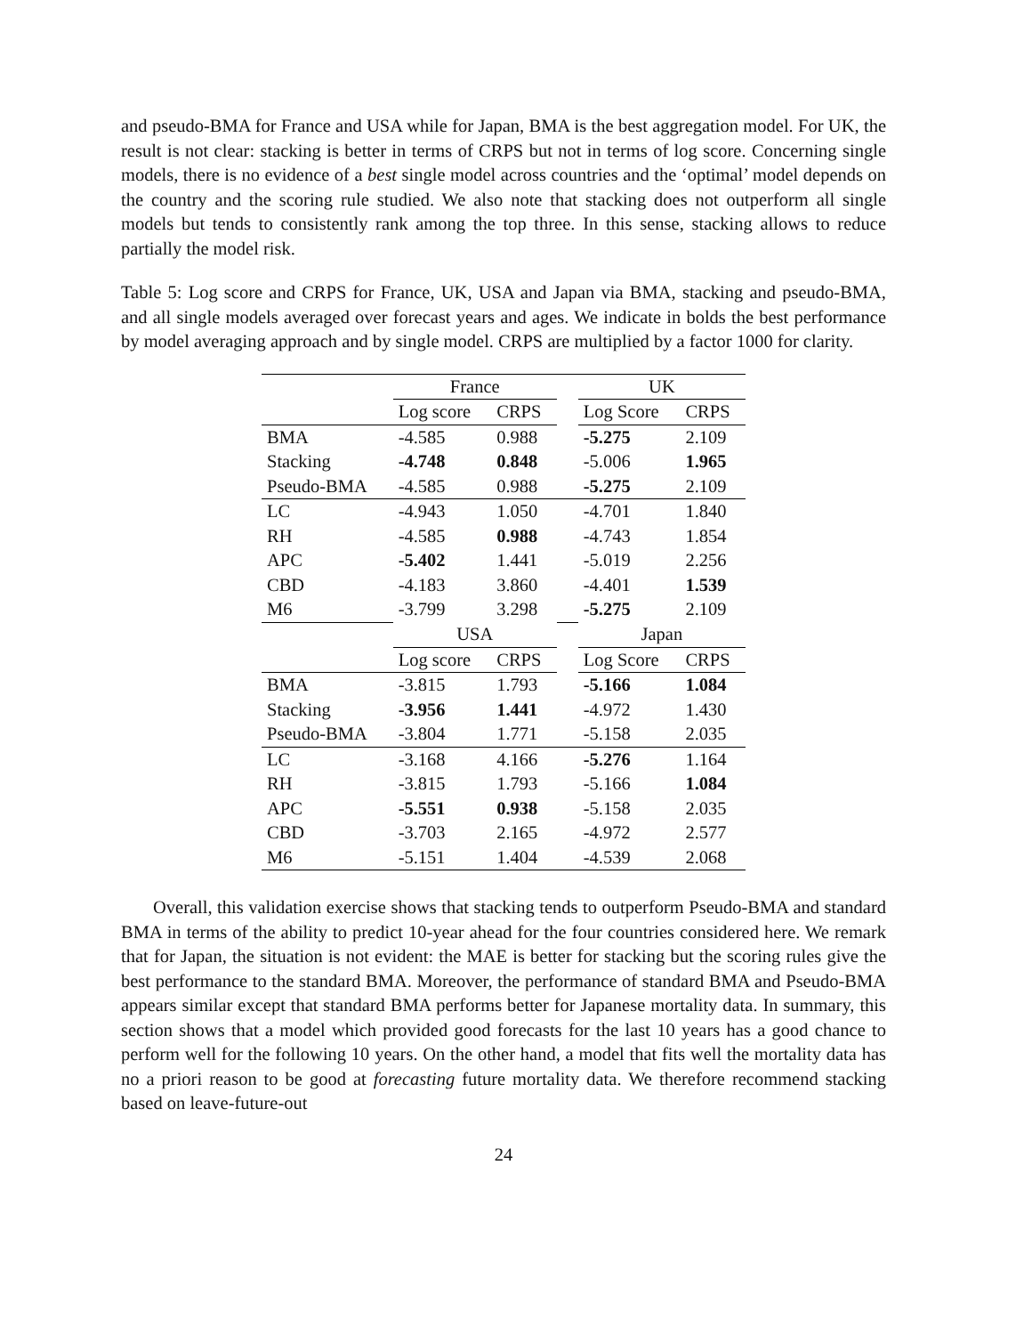and pseudo-BMA for France and USA while for Japan, BMA is the best aggregation model. For UK, the result is not clear: stacking is better in terms of CRPS but not in terms of log score. Concerning single models, there is no evidence of a best single model across countries and the ‘optimal’ model depends on the country and the scoring rule studied. We also note that stacking does not outperform all single models but tends to consistently rank among the top three. In this sense, stacking allows to reduce partially the model risk.
Table 5: Log score and CRPS for France, UK, USA and Japan via BMA, stacking and pseudo-BMA, and all single models averaged over forecast years and ages. We indicate in bolds the best performance by model averaging approach and by single model. CRPS are multiplied by a factor 1000 for clarity.
| | France | | | UK | |
| | Log score | CRPS | | Log Score | CRPS |
| BMA | -4.585 | 0.988 | | -5.275 | 2.109 |
| Stacking | -4.748 | 0.848 | | -5.006 | 1.965 |
| Pseudo-BMA | -4.585 | 0.988 | | -5.275 | 2.109 |
| LC | -4.943 | 1.050 | | -4.701 | 1.840 |
| RH | -4.585 | 0.988 | | -4.743 | 1.854 |
| APC | -5.402 | 1.441 | | -5.019 | 2.256 |
| CBD | -4.183 | 3.860 | | -4.401 | 1.539 |
| M6 | -3.799 | 3.298 | | -5.275 | 2.109 |
| | USA | | | Japan | |
| | Log score | CRPS | | Log Score | CRPS |
| BMA | -3.815 | 1.793 | | -5.166 | 1.084 |
| Stacking | -3.956 | 1.441 | | -4.972 | 1.430 |
| Pseudo-BMA | -3.804 | 1.771 | | -5.158 | 2.035 |
| LC | -3.168 | 4.166 | | -5.276 | 1.164 |
| RH | -3.815 | 1.793 | | -5.166 | 1.084 |
| APC | -5.551 | 0.938 | | -5.158 | 2.035 |
| CBD | -3.703 | 2.165 | | -4.972 | 2.577 |
| M6 | -5.151 | 1.404 | | -4.539 | 2.068 |
Overall, this validation exercise shows that stacking tends to outperform Pseudo-BMA and standard BMA in terms of the ability to predict 10-year ahead for the four countries considered here. We remark that for Japan, the situation is not evident: the MAE is better for stacking but the scoring rules give the best performance to the standard BMA. Moreover, the performance of standard BMA and Pseudo-BMA appears similar except that standard BMA performs better for Japanese mortality data. In summary, this section shows that a model which provided good forecasts for the last 10 years has a good chance to perform well for the following 10 years. On the other hand, a model that fits well the mortality data has no a priori reason to be good at forecasting future mortality data. We therefore recommend stacking based on leave-future-out
24